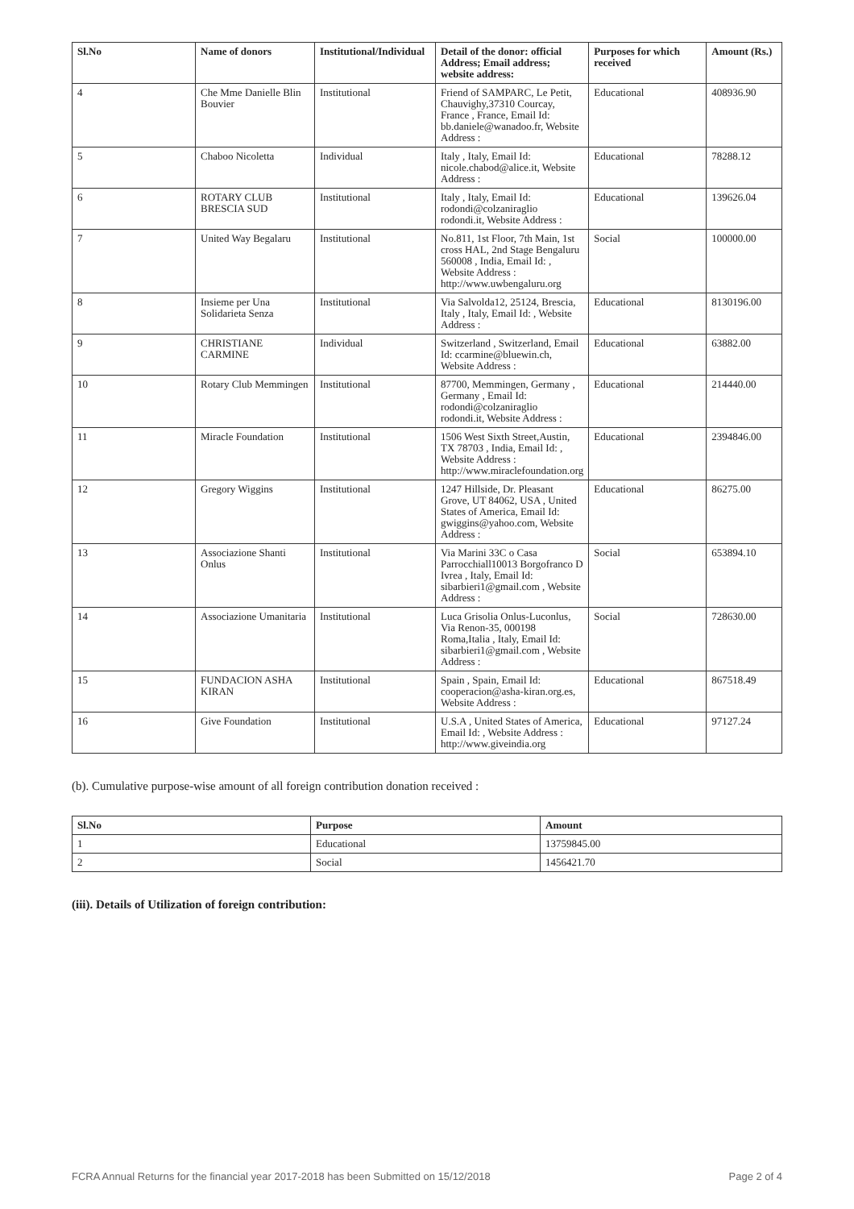| Sl.No | Name of donors | Institutional/Individual | Detail of the donor: official Address; Email address; website address: | Purposes for which received | Amount (Rs.) |
| --- | --- | --- | --- | --- | --- |
| 4 | Che Mme Danielle Blin Bouvier | Institutional | Friend of SAMPARC, Le Petit, Chauvighy,37310 Courcay, France , France, Email Id: bb.daniele@wanadoo.fr, Website Address : | Educational | 408936.90 |
| 5 | Chaboo Nicoletta | Individual | Italy , Italy, Email Id: nicole.chabod@alice.it, Website Address : | Educational | 78288.12 |
| 6 | ROTARY CLUB BRESCIA SUD | Institutional | Italy , Italy, Email Id: rodondi@colzaniraglio rodondi.it, Website Address : | Educational | 139626.04 |
| 7 | United Way Begalaru | Institutional | No.811, 1st Floor, 7th Main, 1st cross HAL, 2nd Stage Bengaluru 560008 , India, Email Id: , Website Address : http://www.uwbengaluru.org | Social | 100000.00 |
| 8 | Insieme per Una Solidarieta Senza | Institutional | Via Salvolda12, 25124, Brescia, Italy , Italy, Email Id: , Website Address : | Educational | 8130196.00 |
| 9 | CHRISTIANE CARMINE | Individual | Switzerland , Switzerland, Email Id: ccarmine@bluewin.ch, Website Address : | Educational | 63882.00 |
| 10 | Rotary Club Memmingen | Institutional | 87700, Memmingen, Germany , Germany , Email Id: rodondi@colzaniraglio rodondi.it, Website Address : | Educational | 214440.00 |
| 11 | Miracle Foundation | Institutional | 1506 West Sixth Street,Austin, TX 78703 , India, Email Id: , Website Address : http://www.miraclefoundation.org | Educational | 2394846.00 |
| 12 | Gregory Wiggins | Institutional | 1247 Hillside, Dr. Pleasant Grove, UT 84062, USA , United States of America, Email Id: gwiggins@yahoo.com, Website Address : | Educational | 86275.00 |
| 13 | Associazione Shanti Onlus | Institutional | Via Marini 33C o Casa Parrocchiall10013 Borgofranco D Ivrea , Italy, Email Id: sibarbieri1@gmail.com , Website Address : | Social | 653894.10 |
| 14 | Associazione Umanitaria | Institutional | Luca Grisolia Onlus-Luconlus, Via Renon-35, 000198 Roma,Italia , Italy, Email Id: sibarbieri1@gmail.com , Website Address : | Social | 728630.00 |
| 15 | FUNDACION ASHA KIRAN | Institutional | Spain , Spain, Email Id: cooperacion@asha-kiran.org.es, Website Address : | Educational | 867518.49 |
| 16 | Give Foundation | Institutional | U.S.A , United States of America, Email Id: , Website Address : http://www.giveindia.org | Educational | 97127.24 |
(b). Cumulative purpose-wise amount of all foreign contribution donation received :
| Sl.No | Purpose | Amount |
| --- | --- | --- |
| 1 | Educational | 13759845.00 |
| 2 | Social | 1456421.70 |
(iii). Details of Utilization of foreign contribution:
FCRA Annual Returns for the financial year 2017-2018 has been Submitted on 15/12/2018 Page 2 of 4